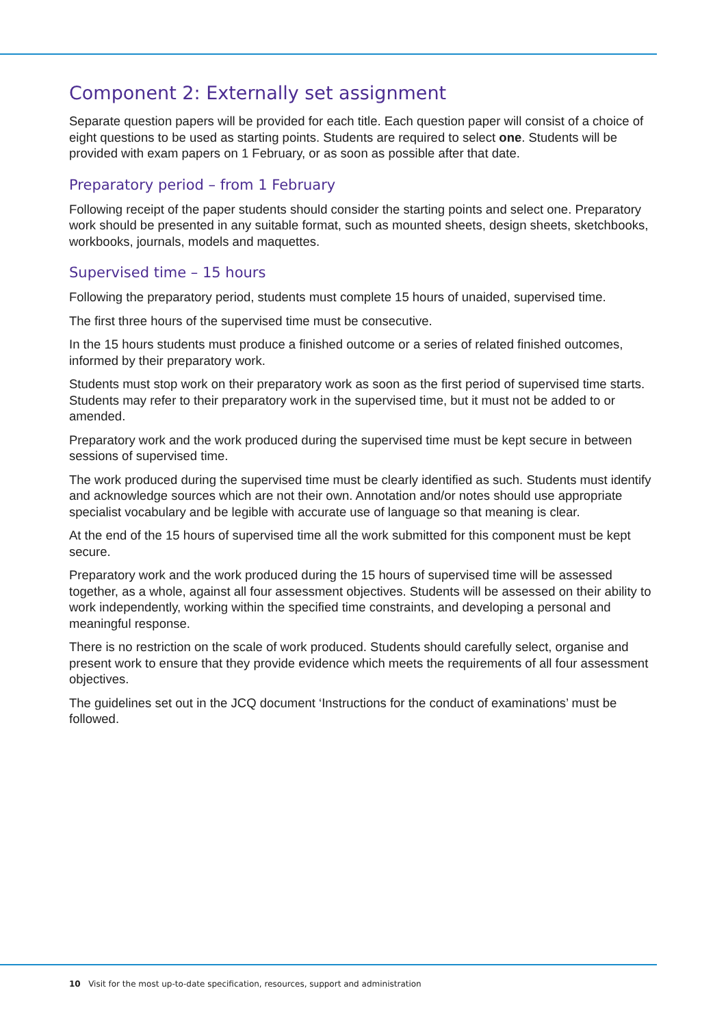Component 2: Externally set assignment
Separate question papers will be provided for each title. Each question paper will consist of a choice of eight questions to be used as starting points. Students are required to select one. Students will be provided with exam papers on 1 February, or as soon as possible after that date.
Preparatory period – from 1 February
Following receipt of the paper students should consider the starting points and select one. Preparatory work should be presented in any suitable format, such as mounted sheets, design sheets, sketchbooks, workbooks, journals, models and maquettes.
Supervised time – 15 hours
Following the preparatory period, students must complete 15 hours of unaided, supervised time.
The first three hours of the supervised time must be consecutive.
In the 15 hours students must produce a finished outcome or a series of related finished outcomes, informed by their preparatory work.
Students must stop work on their preparatory work as soon as the first period of supervised time starts. Students may refer to their preparatory work in the supervised time, but it must not be added to or amended.
Preparatory work and the work produced during the supervised time must be kept secure in between sessions of supervised time.
The work produced during the supervised time must be clearly identified as such. Students must identify and acknowledge sources which are not their own. Annotation and/or notes should use appropriate specialist vocabulary and be legible with accurate use of language so that meaning is clear.
At the end of the 15 hours of supervised time all the work submitted for this component must be kept secure.
Preparatory work and the work produced during the 15 hours of supervised time will be assessed together, as a whole, against all four assessment objectives. Students will be assessed on their ability to work independently, working within the specified time constraints, and developing a personal and meaningful response.
There is no restriction on the scale of work produced. Students should carefully select, organise and present work to ensure that they provide evidence which meets the requirements of all four assessment objectives.
The guidelines set out in the JCQ document ‘Instructions for the conduct of examinations’ must be followed.
10 Visit for the most up-to-date specification, resources, support and administration